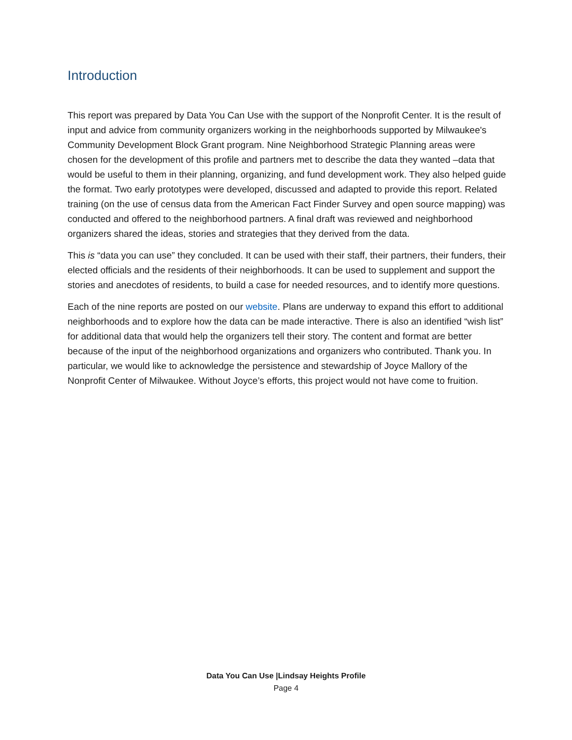Introduction
This report was prepared by Data You Can Use with the support of the Nonprofit Center. It is the result of input and advice from community organizers working in the neighborhoods supported by Milwaukee's Community Development Block Grant program. Nine Neighborhood Strategic Planning areas were chosen for the development of this profile and partners met to describe the data they wanted –data that would be useful to them in their planning, organizing, and fund development work. They also helped guide the format. Two early prototypes were developed, discussed and adapted to provide this report. Related training (on the use of census data from the American Fact Finder Survey and open source mapping) was conducted and offered to the neighborhood partners. A final draft was reviewed and neighborhood organizers shared the ideas, stories and strategies that they derived from the data.
This is “data you can use” they concluded. It can be used with their staff, their partners, their funders, their elected officials and the residents of their neighborhoods. It can be used to supplement and support the stories and anecdotes of residents, to build a case for needed resources, and to identify more questions.
Each of the nine reports are posted on our website. Plans are underway to expand this effort to additional neighborhoods and to explore how the data can be made interactive. There is also an identified “wish list” for additional data that would help the organizers tell their story. The content and format are better because of the input of the neighborhood organizations and organizers who contributed. Thank you. In particular, we would like to acknowledge the persistence and stewardship of Joyce Mallory of the Nonprofit Center of Milwaukee. Without Joyce’s efforts, this project would not have come to fruition.
Data You Can Use |Lindsay Heights Profile
Page 4